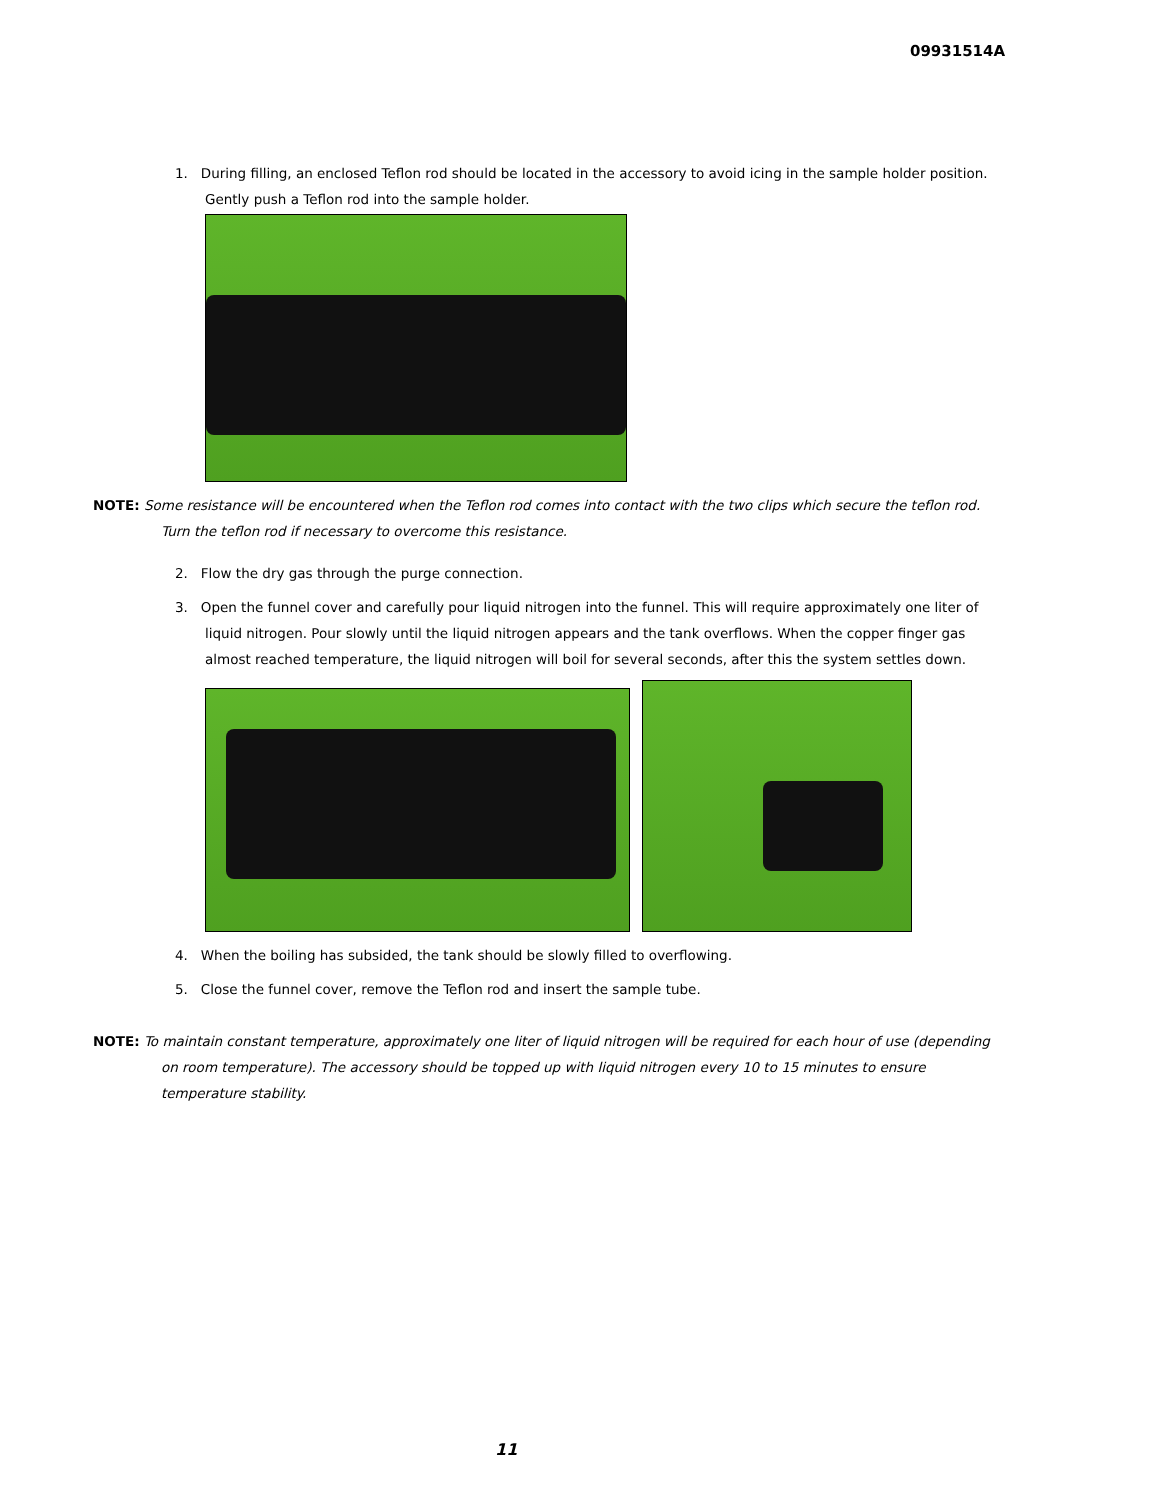09931514A
1. During filling, an enclosed Teflon rod should be located in the accessory to avoid icing in the sample holder position. Gently push a Teflon rod into the sample holder.
NOTE: Some resistance will be encountered when the Teflon rod comes into contact with the two clips which secure the teflon rod. Turn the teflon rod if necessary to overcome this resistance.
2. Flow the dry gas through the purge connection.
3. Open the funnel cover and carefully pour liquid nitrogen into the funnel. This will require approximately one liter of liquid nitrogen. Pour slowly until the liquid nitrogen appears and the tank overflows. When the copper finger gas almost reached temperature, the liquid nitrogen will boil for several seconds, after this the system settles down.
4. When the boiling has subsided, the tank should be slowly filled to overflowing.
5. Close the funnel cover, remove the Teflon rod and insert the sample tube.
NOTE: To maintain constant temperature, approximately one liter of liquid nitrogen will be required for each hour of use (depending on room temperature). The accessory should be topped up with liquid nitrogen every 10 to 15 minutes to ensure temperature stability.
11